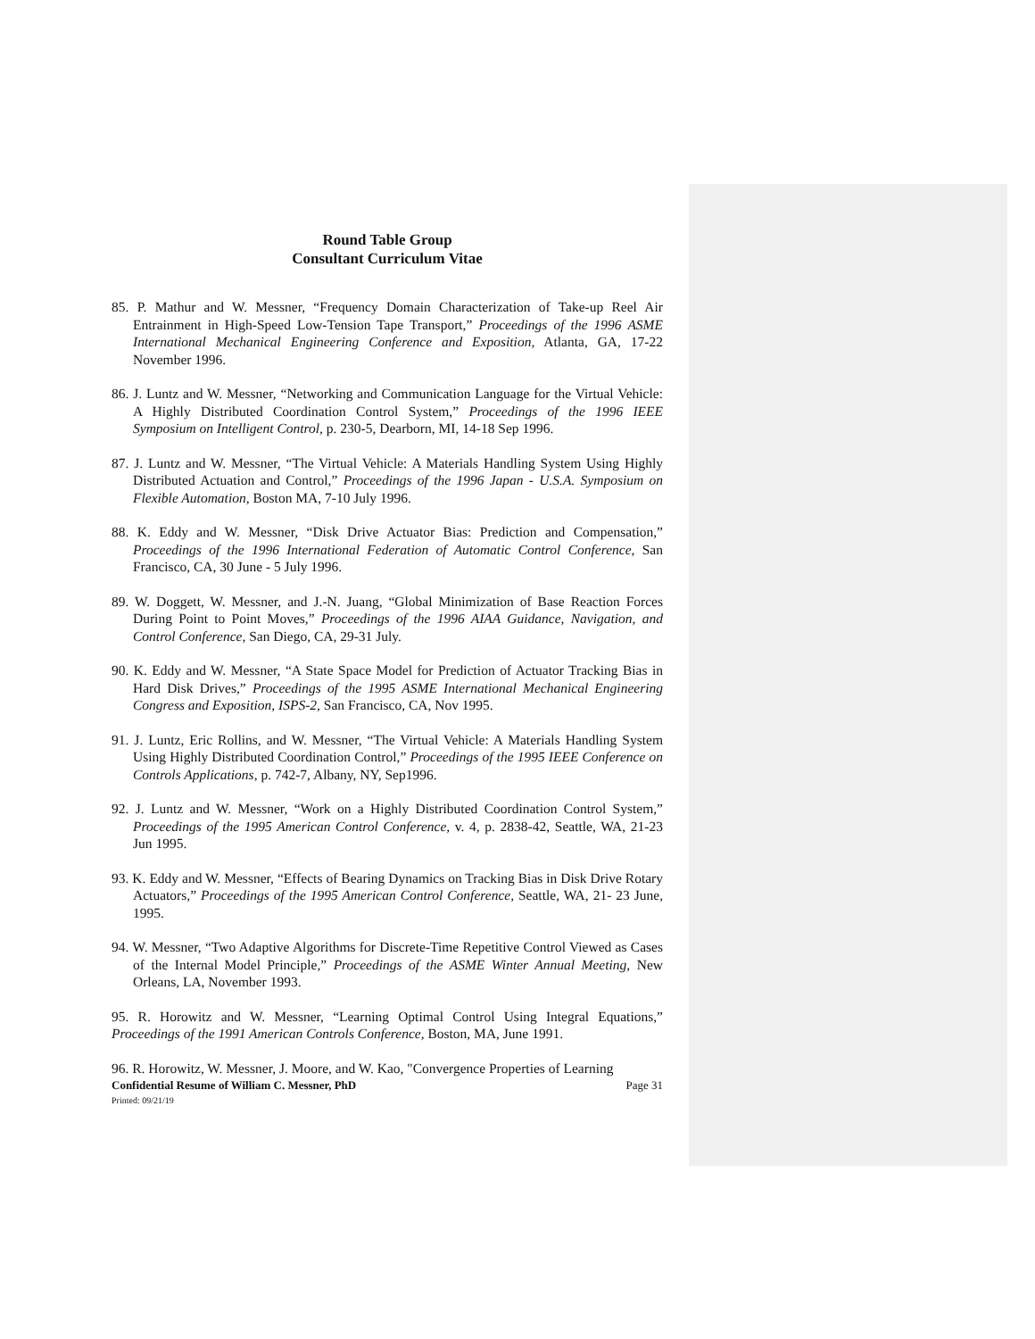Round Table Group
Consultant Curriculum Vitae
85. P. Mathur and W. Messner, “Frequency Domain Characterization of Take-up Reel Air Entrainment in High-Speed Low-Tension Tape Transport,” Proceedings of the 1996 ASME International Mechanical Engineering Conference and Exposition, Atlanta, GA, 17-22 November 1996.
86. J. Luntz and W. Messner, “Networking and Communication Language for the Virtual Vehicle: A Highly Distributed Coordination Control System,” Proceedings of the 1996 IEEE Symposium on Intelligent Control, p. 230-5, Dearborn, MI, 14-18 Sep 1996.
87. J. Luntz and W. Messner, “The Virtual Vehicle: A Materials Handling System Using Highly Distributed Actuation and Control,” Proceedings of the 1996 Japan - U.S.A. Symposium on Flexible Automation, Boston MA, 7-10 July 1996.
88. K. Eddy and W. Messner, “Disk Drive Actuator Bias: Prediction and Compensation,” Proceedings of the 1996 International Federation of Automatic Control Conference, San Francisco, CA, 30 June - 5 July 1996.
89. W. Doggett, W. Messner, and J.-N. Juang, “Global Minimization of Base Reaction Forces During Point to Point Moves,” Proceedings of the 1996 AIAA Guidance, Navigation, and Control Conference, San Diego, CA, 29-31 July.
90. K. Eddy and W. Messner, “A State Space Model for Prediction of Actuator Tracking Bias in Hard Disk Drives,” Proceedings of the 1995 ASME International Mechanical Engineering Congress and Exposition, ISPS-2, San Francisco, CA, Nov 1995.
91. J. Luntz, Eric Rollins, and W. Messner, “The Virtual Vehicle: A Materials Handling System Using Highly Distributed Coordination Control,” Proceedings of the 1995 IEEE Conference on Controls Applications, p. 742-7, Albany, NY, Sep1996.
92. J. Luntz and W. Messner, “Work on a Highly Distributed Coordination Control System,” Proceedings of the 1995 American Control Conference, v. 4, p. 2838-42, Seattle, WA, 21-23 Jun 1995.
93. K. Eddy and W. Messner, “Effects of Bearing Dynamics on Tracking Bias in Disk Drive Rotary Actuators,” Proceedings of the 1995 American Control Conference, Seattle, WA, 21- 23 June, 1995.
94. W. Messner, “Two Adaptive Algorithms for Discrete-Time Repetitive Control Viewed as Cases of the Internal Model Principle,” Proceedings of the ASME Winter Annual Meeting, New Orleans, LA, November 1993.
95. R. Horowitz and W. Messner, “Learning Optimal Control Using Integral Equations,” Proceedings of the 1991 American Controls Conference, Boston, MA, June 1991.
96. R. Horowitz, W. Messner, J. Moore, and W. Kao, "Convergence Properties of Learning
Confidential Resume of William C. Messner, PhD Page 31
Printed: 09/21/19